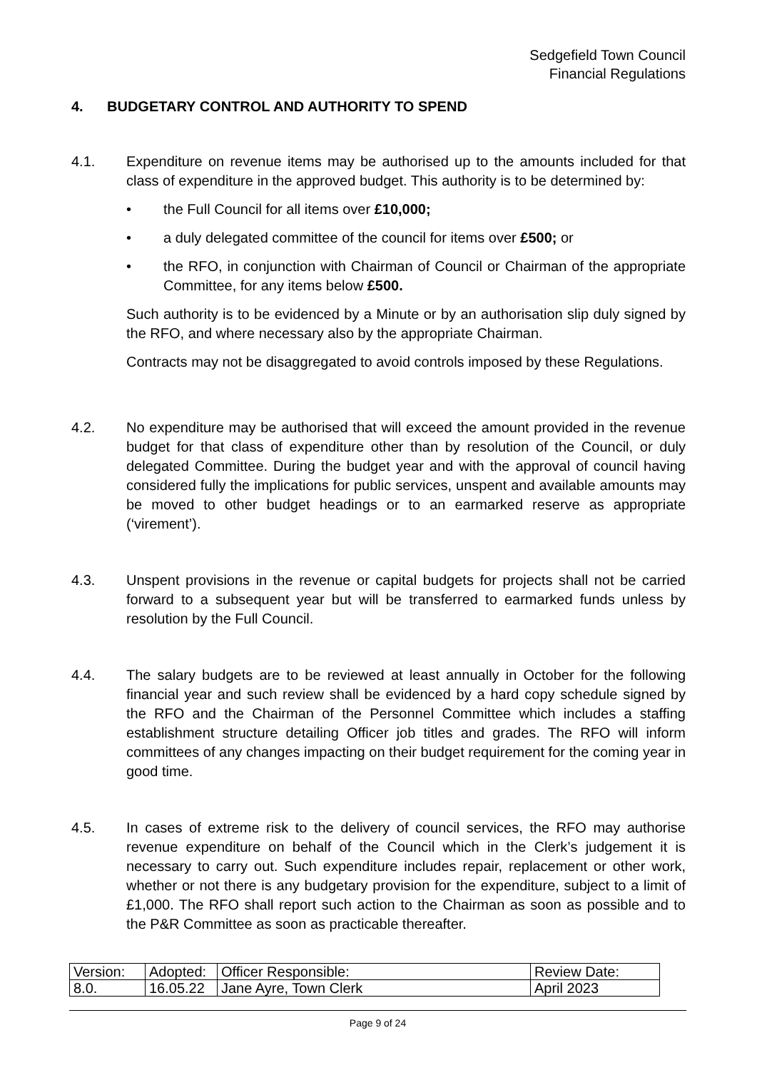Sedgefield Town Council
Financial Regulations
4. BUDGETARY CONTROL AND AUTHORITY TO SPEND
4.1. Expenditure on revenue items may be authorised up to the amounts included for that class of expenditure in the approved budget. This authority is to be determined by:
• the Full Council for all items over £10,000;
• a duly delegated committee of the council for items over £500; or
• the RFO, in conjunction with Chairman of Council or Chairman of the appropriate Committee, for any items below £500.
Such authority is to be evidenced by a Minute or by an authorisation slip duly signed by the RFO, and where necessary also by the appropriate Chairman.
Contracts may not be disaggregated to avoid controls imposed by these Regulations.
4.2. No expenditure may be authorised that will exceed the amount provided in the revenue budget for that class of expenditure other than by resolution of the Council, or duly delegated Committee. During the budget year and with the approval of council having considered fully the implications for public services, unspent and available amounts may be moved to other budget headings or to an earmarked reserve as appropriate (‘virement’).
4.3. Unspent provisions in the revenue or capital budgets for projects shall not be carried forward to a subsequent year but will be transferred to earmarked funds unless by resolution by the Full Council.
4.4. The salary budgets are to be reviewed at least annually in October for the following financial year and such review shall be evidenced by a hard copy schedule signed by the RFO and the Chairman of the Personnel Committee which includes a staffing establishment structure detailing Officer job titles and grades. The RFO will inform committees of any changes impacting on their budget requirement for the coming year in good time.
4.5. In cases of extreme risk to the delivery of council services, the RFO may authorise revenue expenditure on behalf of the Council which in the Clerk’s judgement it is necessary to carry out. Such expenditure includes repair, replacement or other work, whether or not there is any budgetary provision for the expenditure, subject to a limit of £1,000. The RFO shall report such action to the Chairman as soon as possible and to the P&R Committee as soon as practicable thereafter.
| Version: | Adopted: | Officer Responsible: | Review Date: |
| 8.0. | 16.05.22 | Jane Ayre, Town Clerk | April 2023 |
Page 9 of 24